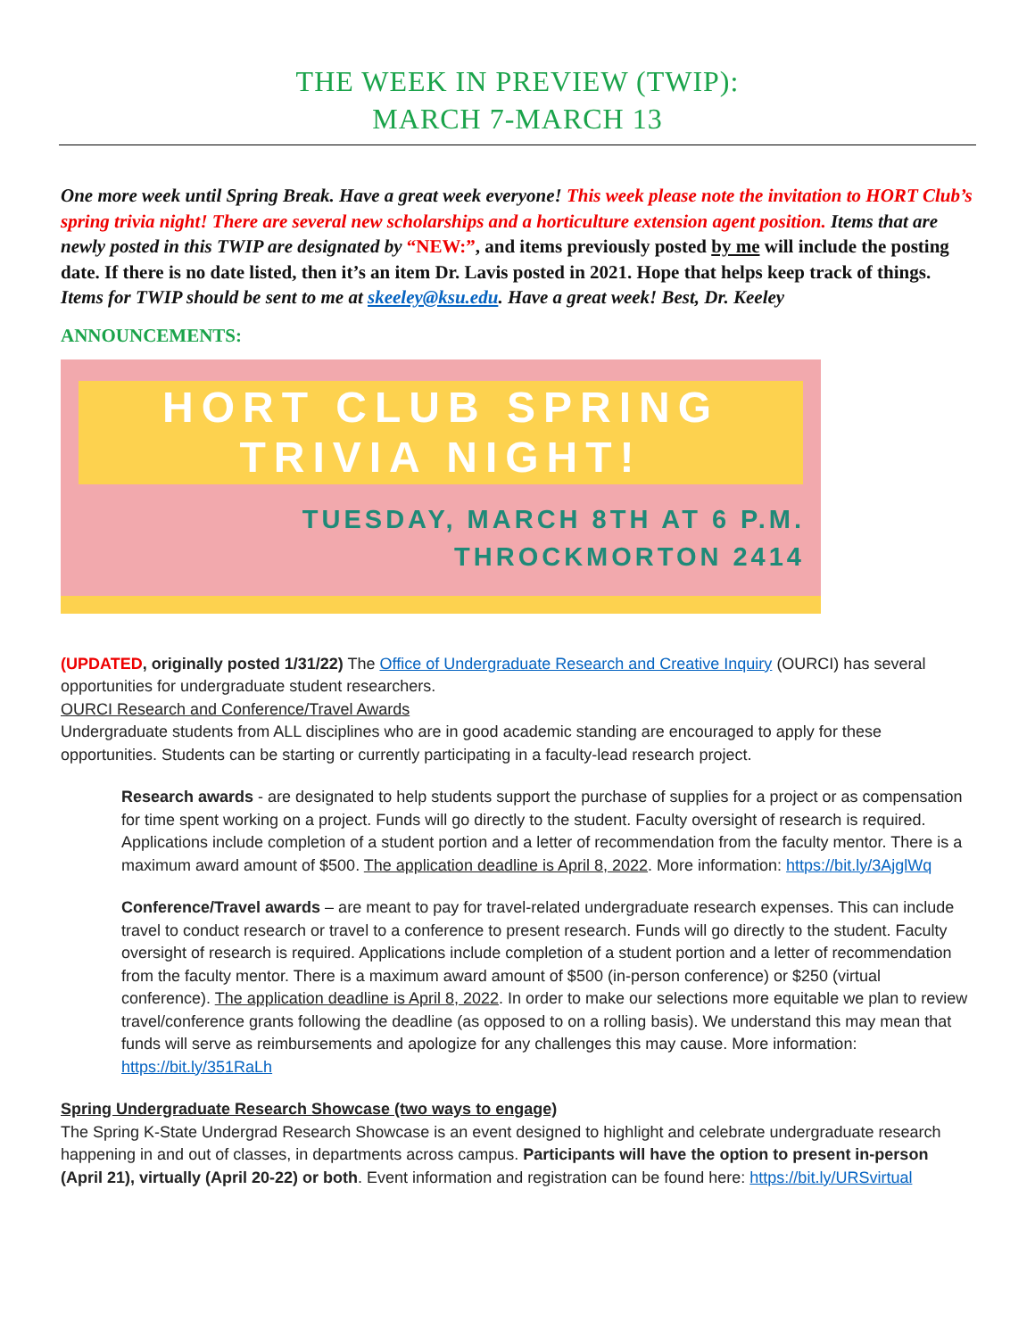THE WEEK IN PREVIEW (TWIP):
MARCH 7-MARCH 13
One more week until Spring Break. Have a great week everyone! This week please note the invitation to HORT Club’s spring trivia night! There are several new scholarships and a horticulture extension agent position. Items that are newly posted in this TWIP are designated by “NEW:”, and items previously posted by me will include the posting date. If there is no date listed, then it’s an item Dr. Lavis posted in 2021. Hope that helps keep track of things. Items for TWIP should be sent to me at skeeley@ksu.edu. Have a great week! Best, Dr. Keeley
ANNOUNCEMENTS:
HORT CLUB SPRING
TRIVIA NIGHT!
TUESDAY, MARCH 8TH AT 6 P.M.
THROCKMORTON 2414
(UPDATED, originally posted 1/31/22) The Office of Undergraduate Research and Creative Inquiry (OURCI) has several opportunities for undergraduate student researchers.
OURCI Research and Conference/Travel Awards
Undergraduate students from ALL disciplines who are in good academic standing are encouraged to apply for these opportunities. Students can be starting or currently participating in a faculty-lead research project.
Research awards - are designated to help students support the purchase of supplies for a project or as compensation for time spent working on a project. Funds will go directly to the student. Faculty oversight of research is required. Applications include completion of a student portion and a letter of recommendation from the faculty mentor. There is a maximum award amount of $500. The application deadline is April 8, 2022. More information: https://bit.ly/3AjglWq
Conference/Travel awards – are meant to pay for travel-related undergraduate research expenses. This can include travel to conduct research or travel to a conference to present research. Funds will go directly to the student. Faculty oversight of research is required. Applications include completion of a student portion and a letter of recommendation from the faculty mentor. There is a maximum award amount of $500 (in-person conference) or $250 (virtual conference). The application deadline is April 8, 2022. In order to make our selections more equitable we plan to review travel/conference grants following the deadline (as opposed to on a rolling basis). We understand this may mean that funds will serve as reimbursements and apologize for any challenges this may cause. More information: https://bit.ly/351RaLh
Spring Undergraduate Research Showcase (two ways to engage)
The Spring K-State Undergrad Research Showcase is an event designed to highlight and celebrate undergraduate research happening in and out of classes, in departments across campus. Participants will have the option to present in-person (April 21), virtually (April 20-22) or both. Event information and registration can be found here: https://bit.ly/URSvirtual